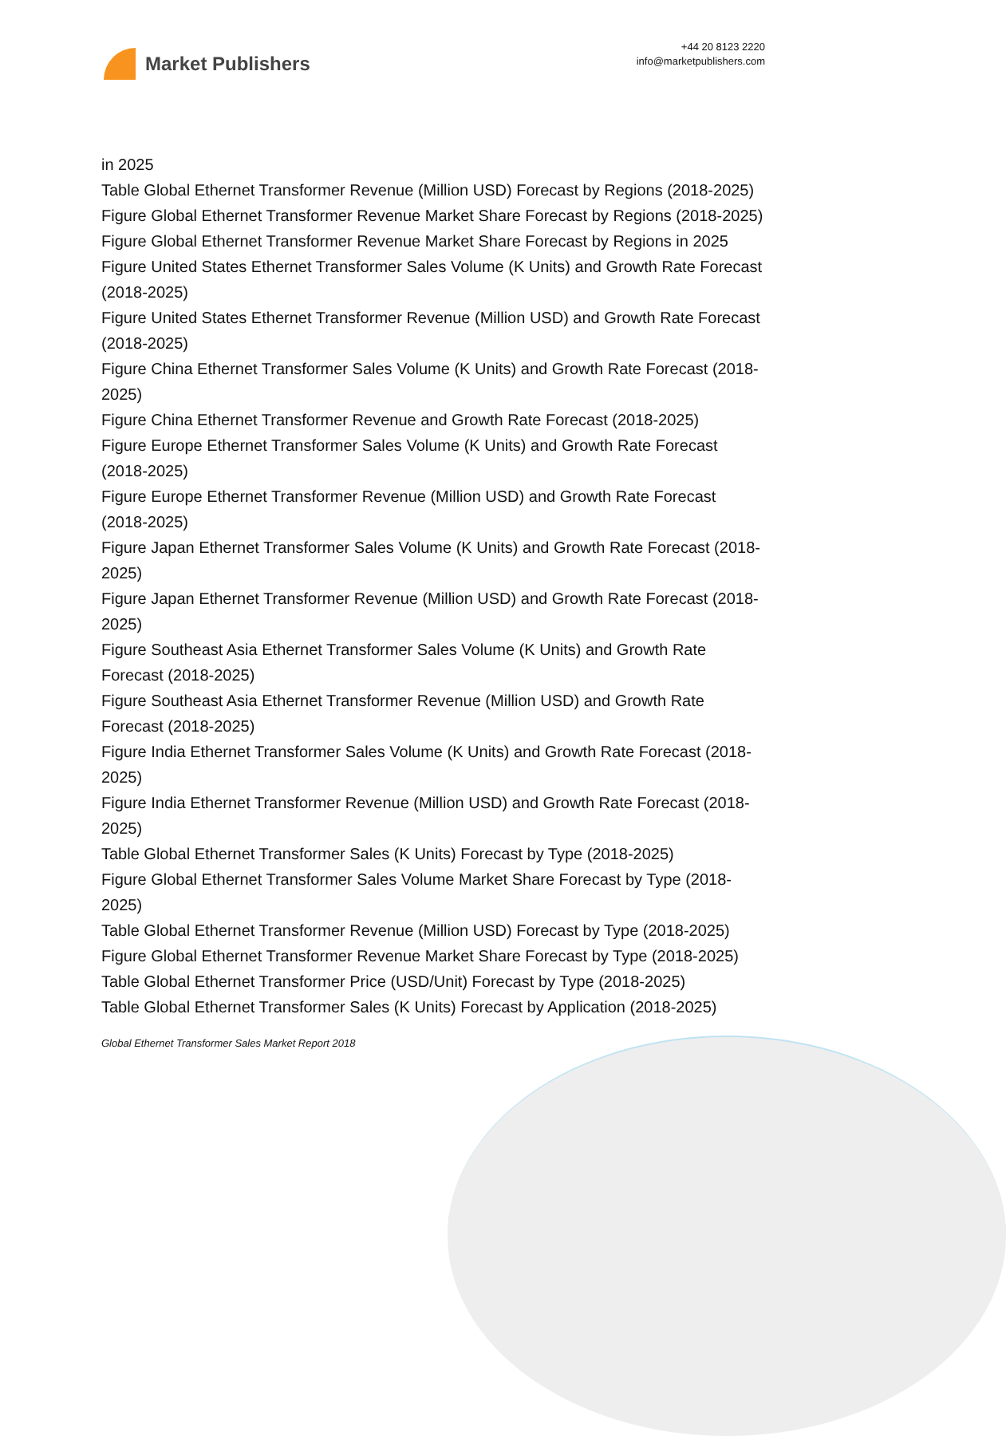Market Publishers
+44 20 8123 2220
info@marketpublishers.com
in 2025
Table Global Ethernet Transformer Revenue (Million USD) Forecast by Regions (2018-2025)
Figure Global Ethernet Transformer Revenue Market Share Forecast by Regions (2018-2025)
Figure Global Ethernet Transformer Revenue Market Share Forecast by Regions in 2025
Figure United States Ethernet Transformer Sales Volume (K Units) and Growth Rate Forecast (2018-2025)
Figure United States Ethernet Transformer Revenue (Million USD) and Growth Rate Forecast (2018-2025)
Figure China Ethernet Transformer Sales Volume (K Units) and Growth Rate Forecast (2018-2025)
Figure China Ethernet Transformer Revenue and Growth Rate Forecast (2018-2025)
Figure Europe Ethernet Transformer Sales Volume (K Units) and Growth Rate Forecast (2018-2025)
Figure Europe Ethernet Transformer Revenue (Million USD) and Growth Rate Forecast (2018-2025)
Figure Japan Ethernet Transformer Sales Volume (K Units) and Growth Rate Forecast (2018-2025)
Figure Japan Ethernet Transformer Revenue (Million USD) and Growth Rate Forecast (2018-2025)
Figure Southeast Asia Ethernet Transformer Sales Volume (K Units) and Growth Rate Forecast (2018-2025)
Figure Southeast Asia Ethernet Transformer Revenue (Million USD) and Growth Rate Forecast (2018-2025)
Figure India Ethernet Transformer Sales Volume (K Units) and Growth Rate Forecast (2018-2025)
Figure India Ethernet Transformer Revenue (Million USD) and Growth Rate Forecast (2018-2025)
Table Global Ethernet Transformer Sales (K Units) Forecast by Type (2018-2025)
Figure Global Ethernet Transformer Sales Volume Market Share Forecast by Type (2018-2025)
Table Global Ethernet Transformer Revenue (Million USD) Forecast by Type (2018-2025)
Figure Global Ethernet Transformer Revenue Market Share Forecast by Type (2018-2025)
Table Global Ethernet Transformer Price (USD/Unit) Forecast by Type (2018-2025)
Table Global Ethernet Transformer Sales (K Units) Forecast by Application (2018-2025)
Global Ethernet Transformer Sales Market Report 2018